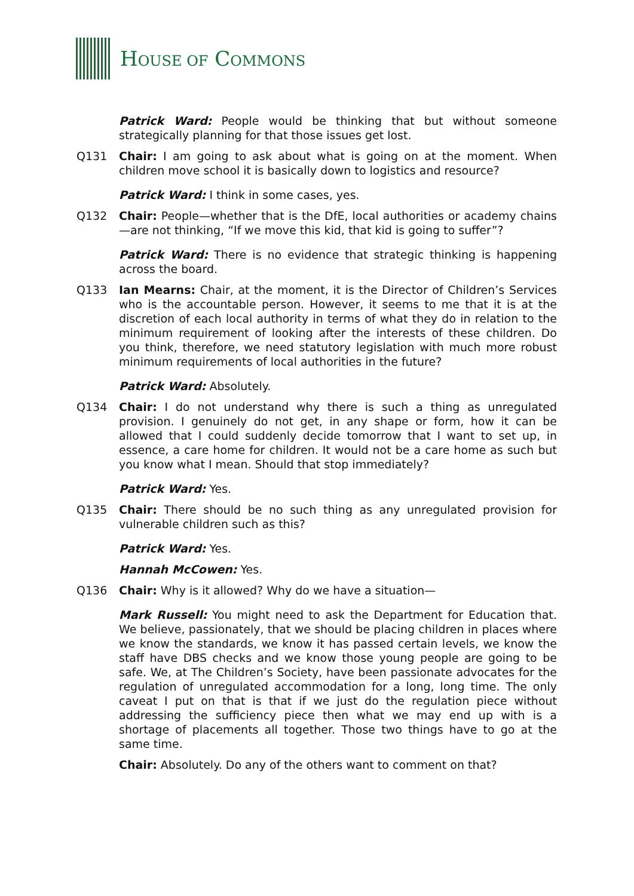HOUSE OF COMMONS
Patrick Ward: People would be thinking that but without someone strategically planning for that those issues get lost.
Q131 Chair: I am going to ask about what is going on at the moment. When children move school it is basically down to logistics and resource?
Patrick Ward: I think in some cases, yes.
Q132 Chair: People—whether that is the DfE, local authorities or academy chains—are not thinking, “If we move this kid, that kid is going to suffer”?
Patrick Ward: There is no evidence that strategic thinking is happening across the board.
Q133 Ian Mearns: Chair, at the moment, it is the Director of Children’s Services who is the accountable person. However, it seems to me that it is at the discretion of each local authority in terms of what they do in relation to the minimum requirement of looking after the interests of these children. Do you think, therefore, we need statutory legislation with much more robust minimum requirements of local authorities in the future?
Patrick Ward: Absolutely.
Q134 Chair: I do not understand why there is such a thing as unregulated provision. I genuinely do not get, in any shape or form, how it can be allowed that I could suddenly decide tomorrow that I want to set up, in essence, a care home for children. It would not be a care home as such but you know what I mean. Should that stop immediately?
Patrick Ward: Yes.
Q135 Chair: There should be no such thing as any unregulated provision for vulnerable children such as this?
Patrick Ward: Yes.
Hannah McCowen: Yes.
Q136 Chair: Why is it allowed? Why do we have a situation—
Mark Russell: You might need to ask the Department for Education that. We believe, passionately, that we should be placing children in places where we know the standards, we know it has passed certain levels, we know the staff have DBS checks and we know those young people are going to be safe. We, at The Children’s Society, have been passionate advocates for the regulation of unregulated accommodation for a long, long time. The only caveat I put on that is that if we just do the regulation piece without addressing the sufficiency piece then what we may end up with is a shortage of placements all together. Those two things have to go at the same time.
Chair: Absolutely. Do any of the others want to comment on that?